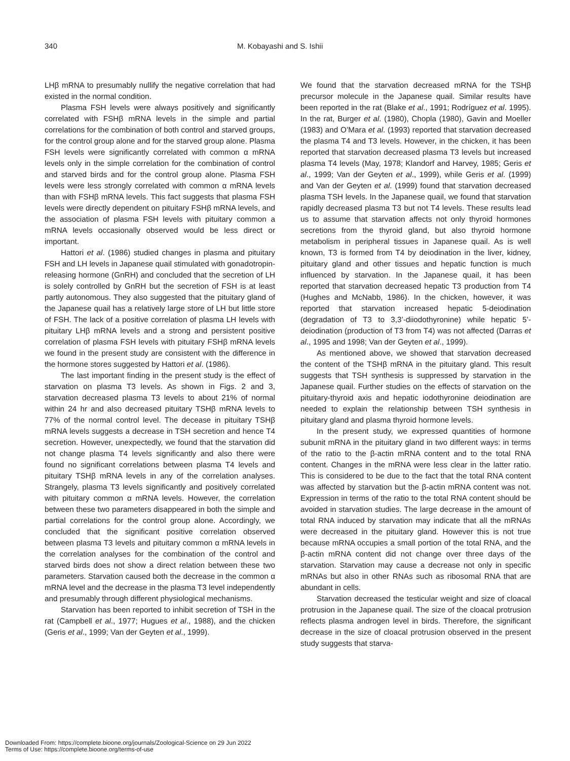340 M. Kobayashi and S. Ishii
LHβ mRNA to presumably nullify the negative correlation that had existed in the normal condition.
Plasma FSH levels were always positively and significantly correlated with FSHβ mRNA levels in the simple and partial correlations for the combination of both control and starved groups, for the control group alone and for the starved group alone. Plasma FSH levels were significantly correlated with common α mRNA levels only in the simple correlation for the combination of control and starved birds and for the control group alone. Plasma FSH levels were less strongly correlated with common α mRNA levels than with FSHβ mRNA levels. This fact suggests that plasma FSH levels were directly dependent on pituitary FSHβ mRNA levels, and the association of plasma FSH levels with pituitary common a mRNA levels occasionally observed would be less direct or important.
Hattori et al. (1986) studied changes in plasma and pituitary FSH and LH levels in Japanese quail stimulated with gonadotropin-releasing hormone (GnRH) and concluded that the secretion of LH is solely controlled by GnRH but the secretion of FSH is at least partly autonomous. They also suggested that the pituitary gland of the Japanese quail has a relatively large store of LH but little store of FSH. The lack of a positive correlation of plasma LH levels with pituitary LHβ mRNA levels and a strong and persistent positive correlation of plasma FSH levels with pituitary FSHβ mRNA levels we found in the present study are consistent with the difference in the hormone stores suggested by Hattori et al. (1986).
The last important finding in the present study is the effect of starvation on plasma T3 levels. As shown in Figs. 2 and 3, starvation decreased plasma T3 levels to about 21% of normal within 24 hr and also decreased pituitary TSHβ mRNA levels to 77% of the normal control level. The decease in pituitary TSHβ mRNA levels suggests a decrease in TSH secretion and hence T4 secretion. However, unexpectedly, we found that the starvation did not change plasma T4 levels significantly and also there were found no significant correlations between plasma T4 levels and pituitary TSHβ mRNA levels in any of the correlation analyses. Strangely, plasma T3 levels significantly and positively correlated with pituitary common α mRNA levels. However, the correlation between these two parameters disappeared in both the simple and partial correlations for the control group alone. Accordingly, we concluded that the significant positive correlation observed between plasma T3 levels and pituitary common α mRNA levels in the correlation analyses for the combination of the control and starved birds does not show a direct relation between these two parameters. Starvation caused both the decrease in the common α mRNA level and the decrease in the plasma T3 level independently and presumably through different physiological mechanisms.
Starvation has been reported to inhibit secretion of TSH in the rat (Campbell et al., 1977; Hugues et al., 1988), and the chicken (Geris et al., 1999; Van der Geyten et al., 1999).
We found that the starvation decreased mRNA for the TSHβ precursor molecule in the Japanese quail. Similar results have been reported in the rat (Blake et al., 1991; Rodríguez et al. 1995). In the rat, Burger et al. (1980), Chopla (1980), Gavin and Moeller (1983) and O’Mara et al. (1993) reported that starvation decreased the plasma T4 and T3 levels. However, in the chicken, it has been reported that starvation decreased plasma T3 levels but increased plasma T4 levels (May, 1978; Klandorf and Harvey, 1985; Geris et al., 1999; Van der Geyten et al., 1999), while Geris et al. (1999) and Van der Geyten et al. (1999) found that starvation decreased plasma TSH levels. In the Japanese quail, we found that starvation rapidly decreased plasma T3 but not T4 levels. These results lead us to assume that starvation affects not only thyroid hormones secretions from the thyroid gland, but also thyroid hormone metabolism in peripheral tissues in Japanese quail. As is well known, T3 is formed from T4 by deiodination in the liver, kidney, pituitary gland and other tissues and hepatic function is much influenced by starvation. In the Japanese quail, it has been reported that starvation decreased hepatic T3 production from T4 (Hughes and McNabb, 1986). In the chicken, however, it was reported that starvation increased hepatic 5-deiodination (degradation of T3 to 3,3’-diiodothyronine) while hepatic 5’-deiodination (production of T3 from T4) was not affected (Darras et al., 1995 and 1998; Van der Geyten et al., 1999).
As mentioned above, we showed that starvation decreased the content of the TSHβ mRNA in the pituitary gland. This result suggests that TSH synthesis is suppressed by starvation in the Japanese quail. Further studies on the effects of starvation on the pituitary-thyroid axis and hepatic iodothyronine deiodination are needed to explain the relationship between TSH synthesis in pituitary gland and plasma thyroid hormone levels.
In the present study, we expressed quantities of hormone subunit mRNA in the pituitary gland in two different ways: in terms of the ratio to the β-actin mRNA content and to the total RNA content. Changes in the mRNA were less clear in the latter ratio. This is considered to be due to the fact that the total RNA content was affected by starvation but the β-actin mRNA content was not. Expression in terms of the ratio to the total RNA content should be avoided in starvation studies. The large decrease in the amount of total RNA induced by starvation may indicate that all the mRNAs were decreased in the pituitary gland. However this is not true because mRNA occupies a small portion of the total RNA, and the β-actin mRNA content did not change over three days of the starvation. Starvation may cause a decrease not only in specific mRNAs but also in other RNAs such as ribosomal RNA that are abundant in cells.
Starvation decreased the testicular weight and size of cloacal protrusion in the Japanese quail. The size of the cloacal protrusion reflects plasma androgen level in birds. Therefore, the significant decrease in the size of cloacal protrusion observed in the present study suggests that starva-
Downloaded From: https://complete.bioone.org/journals/Zoological-Science on 29 Jun 2022
Terms of Use: https://complete.bioone.org/terms-of-use